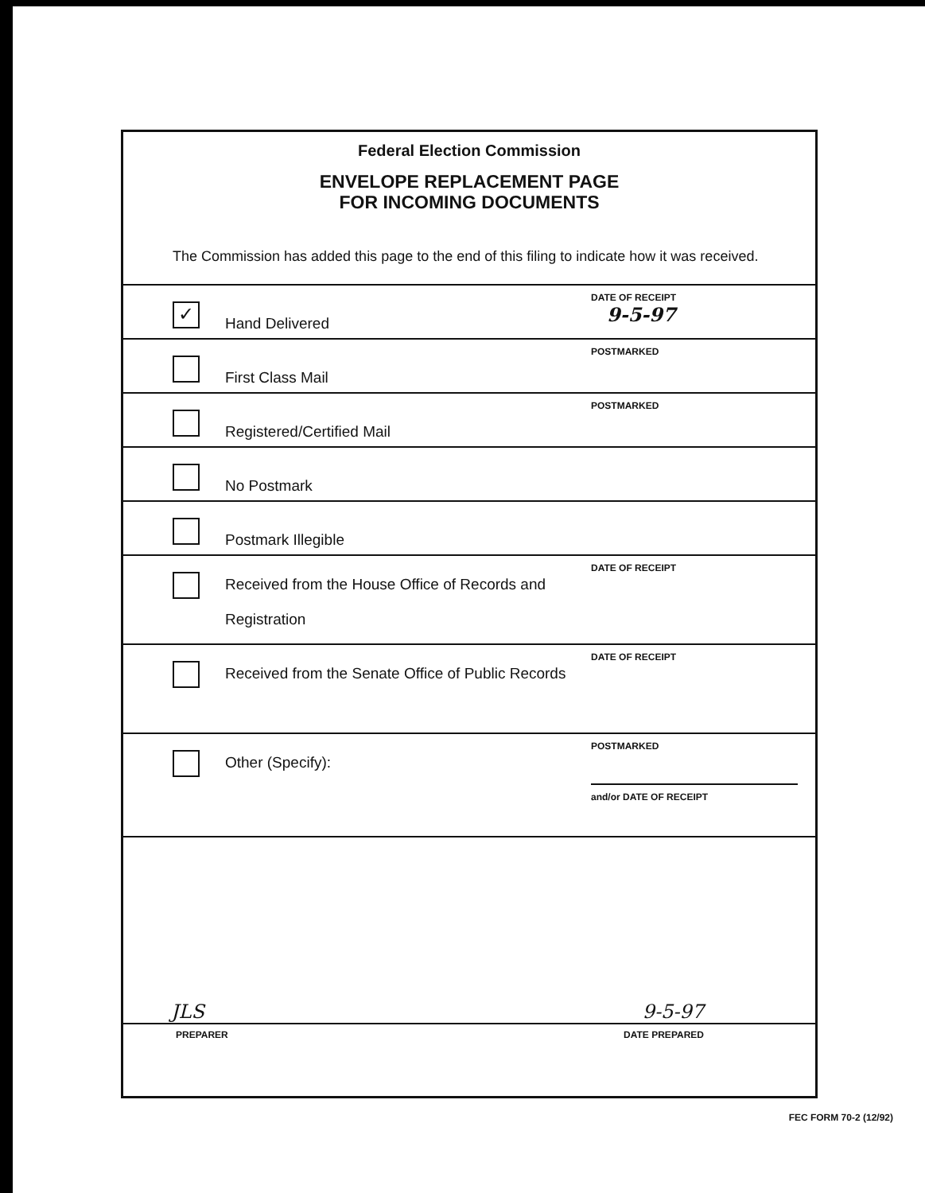Federal Election Commission
ENVELOPE REPLACEMENT PAGE
FOR INCOMING DOCUMENTS
The Commission has added this page to the end of this filing to indicate how it was received.
✓
Hand Delivered
DATE OF RECEIPT
9-5-97
First Class Mail
POSTMARKED
Registered/Certified Mail
POSTMARKED
No Postmark
Postmark Illegible
Received from the House Office of Records and Registration
DATE OF RECEIPT
Received from the Senate Office of Public Records
DATE OF RECEIPT
Other (Specify):
POSTMARKED
and/or DATE OF RECEIPT
JLS 9-5-97
PREPARER DATE PREPARED
FEC FORM 70-2 (12/92)